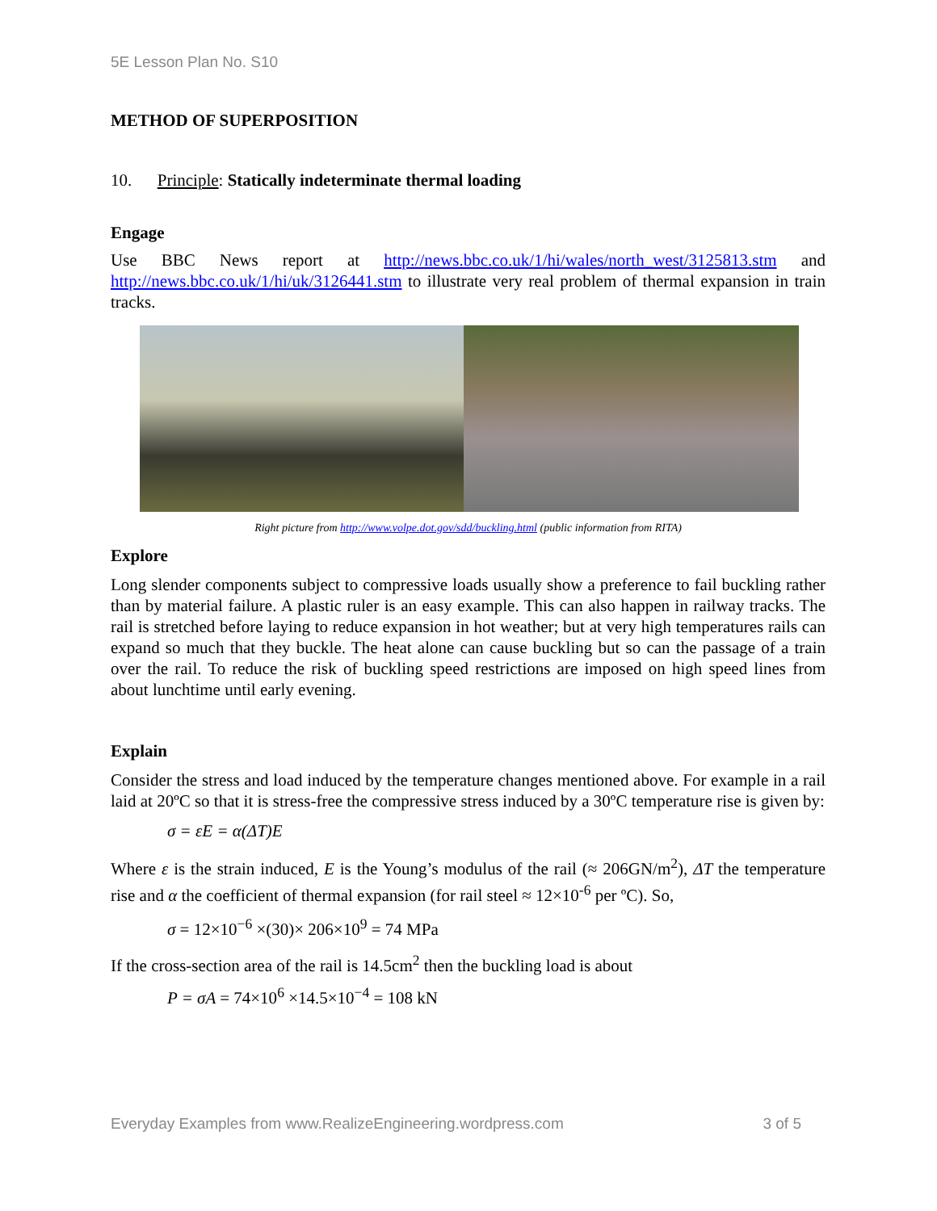5E Lesson Plan No. S10
METHOD OF SUPERPOSITION
10. Principle: Statically indeterminate thermal loading
Engage
Use BBC News report at http://news.bbc.co.uk/1/hi/wales/north_west/3125813.stm and http://news.bbc.co.uk/1/hi/uk/3126441.stm to illustrate very real problem of thermal expansion in train tracks.
Right picture from http://www.volpe.dot.gov/sdd/buckling.html (public information from RITA)
Explore
Long slender components subject to compressive loads usually show a preference to fail buckling rather than by material failure. A plastic ruler is an easy example. This can also happen in railway tracks. The rail is stretched before laying to reduce expansion in hot weather; but at very high temperatures rails can expand so much that they buckle. The heat alone can cause buckling but so can the passage of a train over the rail. To reduce the risk of buckling speed restrictions are imposed on high speed lines from about lunchtime until early evening.
Explain
Consider the stress and load induced by the temperature changes mentioned above. For example in a rail laid at 20ºC so that it is stress-free the compressive stress induced by a 30ºC temperature rise is given by:
σ = εE = α(ΔT)E
Where ε is the strain induced, E is the Young’s modulus of the rail (≈ 206GN/m<sup>2</sup>), ΔT the temperature rise and α the coefficient of thermal expansion (for rail steel ≈ 12×10<sup>-6</sup> per ºC). So,
σ = 12×10<sup>−6</sup> ×(30)× 206×10<sup>9</sup> = 74 MPa
If the cross-section area of the rail is 14.5cm<sup>2</sup> then the buckling load is about
P = σA = 74×10<sup>6</sup> ×14.5×10<sup>−4</sup> = 108 kN
Everyday Examples from www.RealizeEngineering.wordpress.com 3 of 5